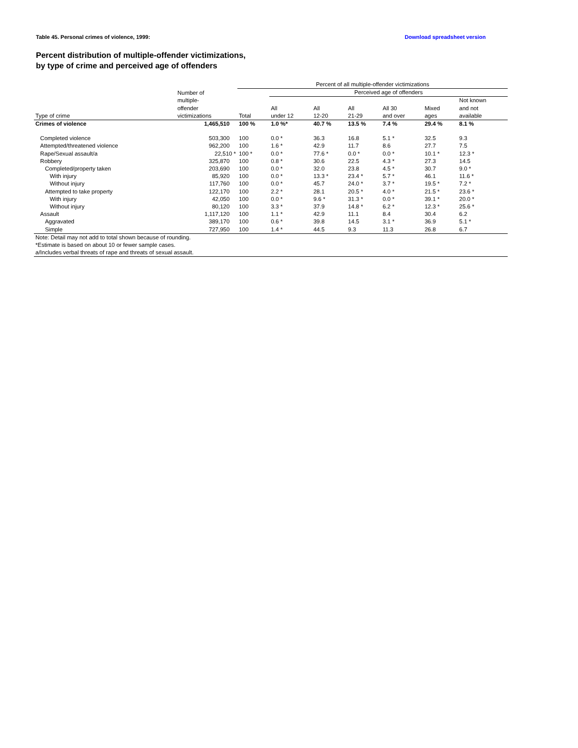Table 45. Personal crimes of violence, 1999: Download spreadsheet version
Percent distribution of multiple-offender victimizations,
by type of crime and perceived age of offenders
| | | Percent of all multiple-offender victimizations | | | | | | |
| --- | --- | --- | --- | --- | --- | --- | --- | --- |
| | Number of multiple- offender victimizations | | Perceived age of offenders | | | | | |
| Type of crime | | Total | All under 12 | All 12-20 | All 21-29 | All 30 and over | Mixed ages | Not known and not available |
| Crimes of violence | 1,465,510 | 100 % | 1.0 %* | 40.7 % | 13.5 % | 7.4 % | 29.4 % | 8.1 % |
| Completed violence | 503,300 | 100 | 0.0 * | 36.3 | 16.8 | 5.1 * | 32.5 | 9.3 |
| Attempted/threatened violence | 962,200 | 100 | 1.6 * | 42.9 | 11.7 | 8.6 | 27.7 | 7.5 |
| Rape/Sexual assault/a | 22,510 * | 100 * | 0.0 * | 77.6 * | 0.0 * | 0.0 * | 10.1 * | 12.3 * |
| Robbery | 325,870 | 100 | 0.8 * | 30.6 | 22.5 | 4.3 * | 27.3 | 14.5 |
| Completed/property taken | 203,690 | 100 | 0.0 * | 32.0 | 23.8 | 4.5 * | 30.7 | 9.0 * |
| With injury | 85,920 | 100 | 0.0 * | 13.3 * | 23.4 * | 5.7 * | 46.1 | 11.6 * |
| Without injury | 117,760 | 100 | 0.0 * | 45.7 | 24.0 * | 3.7 * | 19.5 * | 7.2 * |
| Attempted to take property | 122,170 | 100 | 2.2 * | 28.1 | 20.5 * | 4.0 * | 21.5 * | 23.6 * |
| With injury | 42,050 | 100 | 0.0 * | 9.6 * | 31.3 * | 0.0 * | 39.1 * | 20.0 * |
| Without injury | 80,120 | 100 | 3.3 * | 37.9 | 14.8 * | 6.2 * | 12.3 * | 25.6 * |
| Assault | 1,117,120 | 100 | 1.1 * | 42.9 | 11.1 | 8.4 | 30.4 | 6.2 |
| Aggravated | 389,170 | 100 | 0.6 * | 39.8 | 14.5 | 3.1 * | 36.9 | 5.1 * |
| Simple | 727,950 | 100 | 1.4 * | 44.5 | 9.3 | 11.3 | 26.8 | 6.7 |
| Note: Detail may not add to total shown because of rounding. | | | | | | | | |
| *Estimate is based on about 10 or fewer sample cases. | | | | | | | | |
| a/Includes verbal threats of rape and threats of sexual assault. | | | | | | | | |